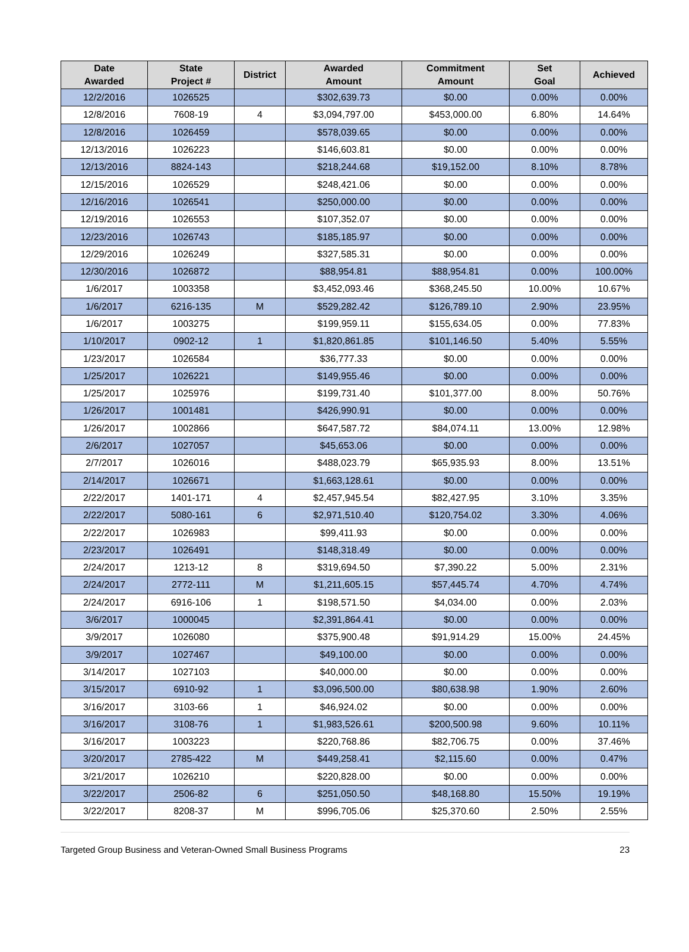| Date Awarded | State Project # | District | Awarded Amount | Commitment Amount | Set Goal | Achieved |
| --- | --- | --- | --- | --- | --- | --- |
| 12/2/2016 | 1026525 | | $302,639.73 | $0.00 | 0.00% | 0.00% |
| 12/8/2016 | 7608-19 | 4 | $3,094,797.00 | $453,000.00 | 6.80% | 14.64% |
| 12/8/2016 | 1026459 | | $578,039.65 | $0.00 | 0.00% | 0.00% |
| 12/13/2016 | 1026223 | | $146,603.81 | $0.00 | 0.00% | 0.00% |
| 12/13/2016 | 8824-143 | | $218,244.68 | $19,152.00 | 8.10% | 8.78% |
| 12/15/2016 | 1026529 | | $248,421.06 | $0.00 | 0.00% | 0.00% |
| 12/16/2016 | 1026541 | | $250,000.00 | $0.00 | 0.00% | 0.00% |
| 12/19/2016 | 1026553 | | $107,352.07 | $0.00 | 0.00% | 0.00% |
| 12/23/2016 | 1026743 | | $185,185.97 | $0.00 | 0.00% | 0.00% |
| 12/29/2016 | 1026249 | | $327,585.31 | $0.00 | 0.00% | 0.00% |
| 12/30/2016 | 1026872 | | $88,954.81 | $88,954.81 | 0.00% | 100.00% |
| 1/6/2017 | 1003358 | | $3,452,093.46 | $368,245.50 | 10.00% | 10.67% |
| 1/6/2017 | 6216-135 | M | $529,282.42 | $126,789.10 | 2.90% | 23.95% |
| 1/6/2017 | 1003275 | | $199,959.11 | $155,634.05 | 0.00% | 77.83% |
| 1/10/2017 | 0902-12 | 1 | $1,820,861.85 | $101,146.50 | 5.40% | 5.55% |
| 1/23/2017 | 1026584 | | $36,777.33 | $0.00 | 0.00% | 0.00% |
| 1/25/2017 | 1026221 | | $149,955.46 | $0.00 | 0.00% | 0.00% |
| 1/25/2017 | 1025976 | | $199,731.40 | $101,377.00 | 8.00% | 50.76% |
| 1/26/2017 | 1001481 | | $426,990.91 | $0.00 | 0.00% | 0.00% |
| 1/26/2017 | 1002866 | | $647,587.72 | $84,074.11 | 13.00% | 12.98% |
| 2/6/2017 | 1027057 | | $45,653.06 | $0.00 | 0.00% | 0.00% |
| 2/7/2017 | 1026016 | | $488,023.79 | $65,935.93 | 8.00% | 13.51% |
| 2/14/2017 | 1026671 | | $1,663,128.61 | $0.00 | 0.00% | 0.00% |
| 2/22/2017 | 1401-171 | 4 | $2,457,945.54 | $82,427.95 | 3.10% | 3.35% |
| 2/22/2017 | 5080-161 | 6 | $2,971,510.40 | $120,754.02 | 3.30% | 4.06% |
| 2/22/2017 | 1026983 | | $99,411.93 | $0.00 | 0.00% | 0.00% |
| 2/23/2017 | 1026491 | | $148,318.49 | $0.00 | 0.00% | 0.00% |
| 2/24/2017 | 1213-12 | 8 | $319,694.50 | $7,390.22 | 5.00% | 2.31% |
| 2/24/2017 | 2772-111 | M | $1,211,605.15 | $57,445.74 | 4.70% | 4.74% |
| 2/24/2017 | 6916-106 | 1 | $198,571.50 | $4,034.00 | 0.00% | 2.03% |
| 3/6/2017 | 1000045 | | $2,391,864.41 | $0.00 | 0.00% | 0.00% |
| 3/9/2017 | 1026080 | | $375,900.48 | $91,914.29 | 15.00% | 24.45% |
| 3/9/2017 | 1027467 | | $49,100.00 | $0.00 | 0.00% | 0.00% |
| 3/14/2017 | 1027103 | | $40,000.00 | $0.00 | 0.00% | 0.00% |
| 3/15/2017 | 6910-92 | 1 | $3,096,500.00 | $80,638.98 | 1.90% | 2.60% |
| 3/16/2017 | 3103-66 | 1 | $46,924.02 | $0.00 | 0.00% | 0.00% |
| 3/16/2017 | 3108-76 | 1 | $1,983,526.61 | $200,500.98 | 9.60% | 10.11% |
| 3/16/2017 | 1003223 | | $220,768.86 | $82,706.75 | 0.00% | 37.46% |
| 3/20/2017 | 2785-422 | M | $449,258.41 | $2,115.60 | 0.00% | 0.47% |
| 3/21/2017 | 1026210 | | $220,828.00 | $0.00 | 0.00% | 0.00% |
| 3/22/2017 | 2506-82 | 6 | $251,050.50 | $48,168.80 | 15.50% | 19.19% |
| 3/22/2017 | 8208-37 | M | $996,705.06 | $25,370.60 | 2.50% | 2.55% |
Targeted Group Business and Veteran-Owned Small Business Programs 23